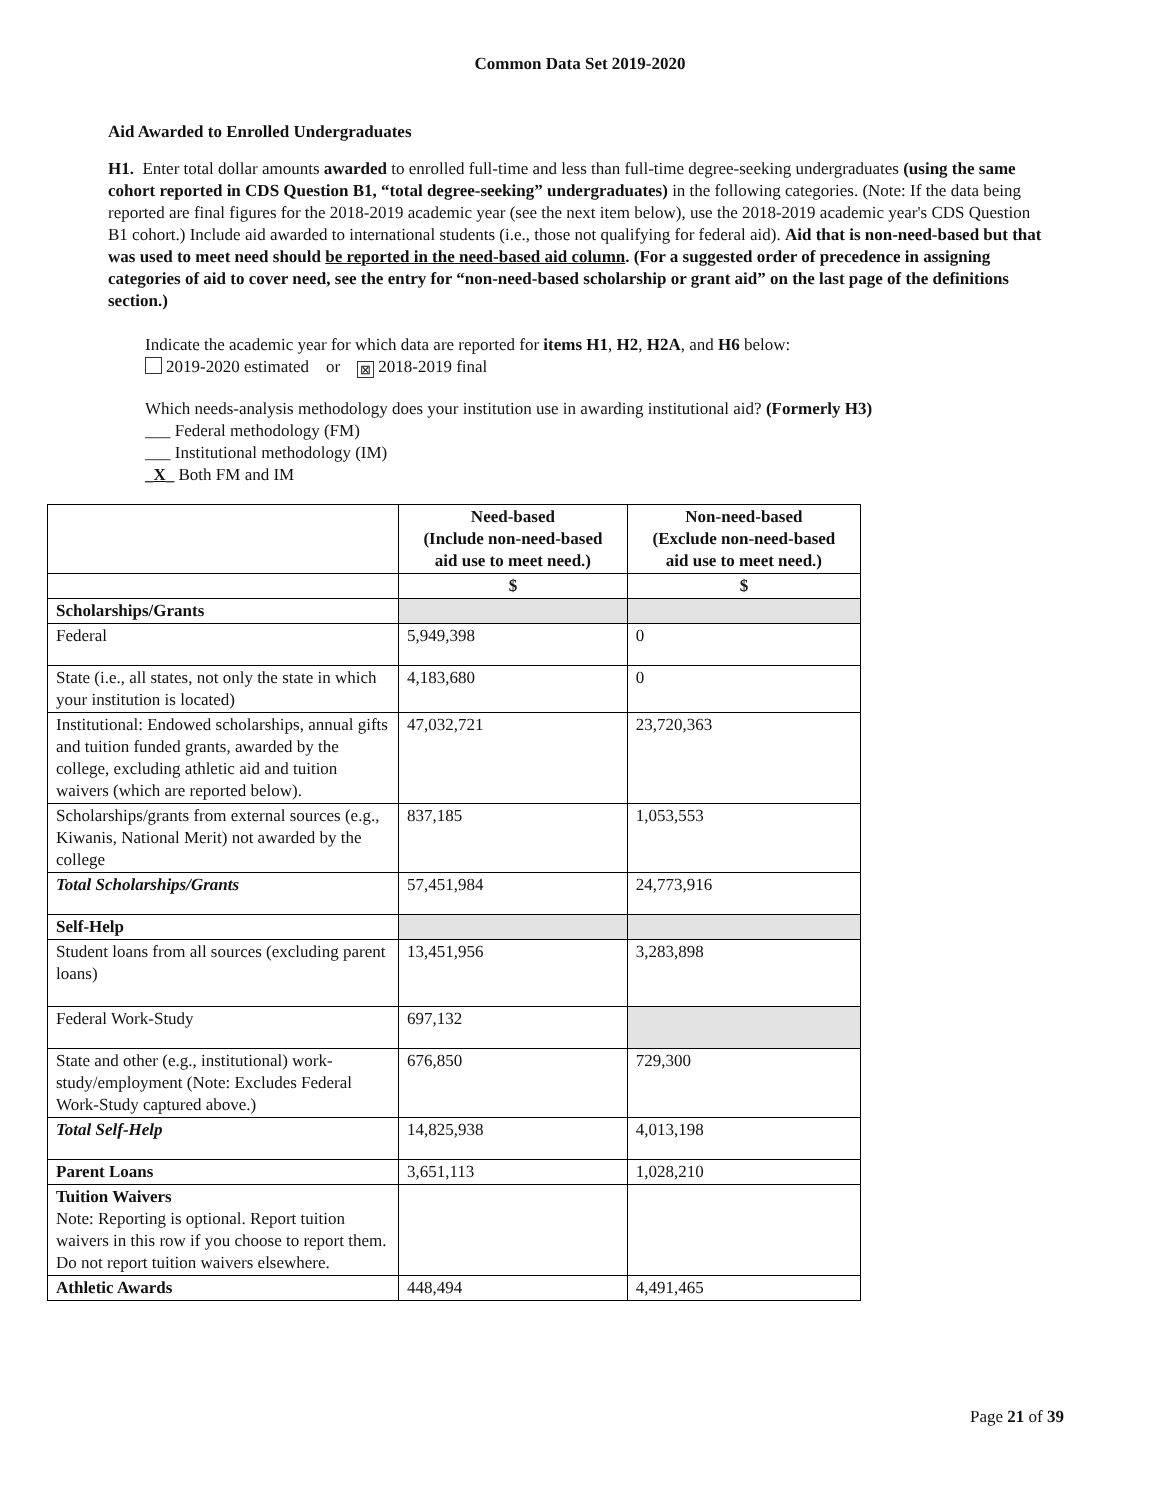Common Data Set 2019-2020
Aid Awarded to Enrolled Undergraduates
H1. Enter total dollar amounts awarded to enrolled full-time and less than full-time degree-seeking undergraduates (using the same cohort reported in CDS Question B1, “total degree-seeking” undergraduates) in the following categories. (Note: If the data being reported are final figures for the 2018-2019 academic year (see the next item below), use the 2018-2019 academic year's CDS Question B1 cohort.) Include aid awarded to international students (i.e., those not qualifying for federal aid). Aid that is non-need-based but that was used to meet need should be reported in the need-based aid column. (For a suggested order of precedence in assigning categories of aid to cover need, see the entry for “non-need-based scholarship or grant aid” on the last page of the definitions section.)
Indicate the academic year for which data are reported for items H1, H2, H2A, and H6 below:
2019-2020 estimated or ⊠ 2018-2019 final
Which needs-analysis methodology does your institution use in awarding institutional aid? (Formerly H3)
___ Federal methodology (FM)
___ Institutional methodology (IM)
_X_ Both FM and IM
| | Need-based (Include non-need-based aid use to meet need.) | Non-need-based (Exclude non-need-based aid use to meet need.) |
| --- | --- | --- |
| | $ | $ |
| Scholarships/Grants | | |
| Federal | 5,949,398 | 0 |
| State (i.e., all states, not only the state in which your institution is located) | 4,183,680 | 0 |
| Institutional: Endowed scholarships, annual gifts and tuition funded grants, awarded by the college, excluding athletic aid and tuition waivers (which are reported below). | 47,032,721 | 23,720,363 |
| Scholarships/grants from external sources (e.g., Kiwanis, National Merit) not awarded by the college | 837,185 | 1,053,553 |
| Total Scholarships/Grants | 57,451,984 | 24,773,916 |
| Self-Help | | |
| Student loans from all sources (excluding parent loans) | 13,451,956 | 3,283,898 |
| Federal Work-Study | 697,132 | |
| State and other (e.g., institutional) work-study/employment (Note: Excludes Federal Work-Study captured above.) | 676,850 | 729,300 |
| Total Self-Help | 14,825,938 | 4,013,198 |
| Parent Loans | 3,651,113 | 1,028,210 |
| Tuition Waivers Note: Reporting is optional. Report tuition waivers in this row if you choose to report them. Do not report tuition waivers elsewhere. | | |
| Athletic Awards | 448,494 | 4,491,465 |
Page 21 of 39